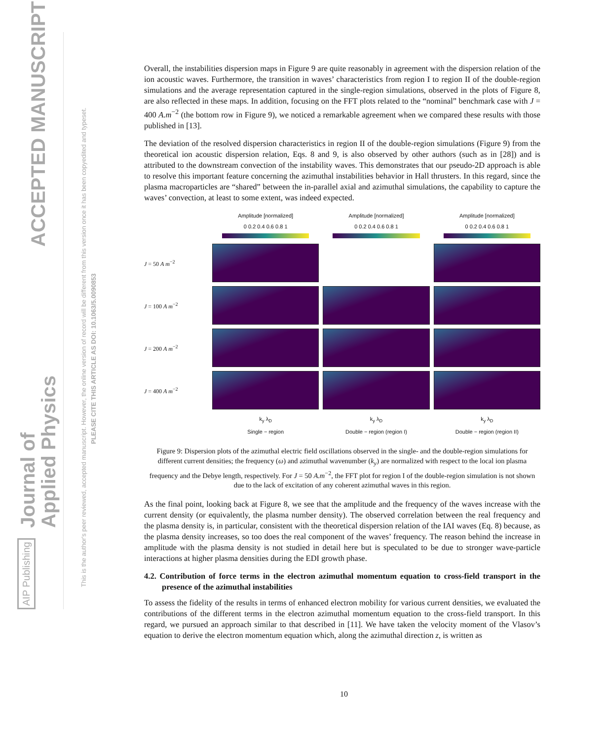ACCEPTED MANUSCRIPT
Journal of
Applied Physics
AIP Publishing
This is the author's peer reviewed, accepted manuscript. However, the online version of record will be different from this version once it has been copyedited and typeset.
PLEASE CITE THIS ARTICLE AS DOI: 10.1063/5.0090853
Overall, the instabilities dispersion maps in Figure 9 are quite reasonably in agreement with the dispersion relation of the ion acoustic waves. Furthermore, the transition in waves’ characteristics from region I to region II of the double-region simulations and the average representation captured in the single-region simulations, observed in the plots of Figure 8, are also reflected in these maps. In addition, focusing on the FFT plots related to the “nominal” benchmark case with J = 400 A.m<sup>−2</sup> (the bottom row in Figure 9), we noticed a remarkable agreement when we compared these results with those published in [13].
The deviation of the resolved dispersion characteristics in region II of the double-region simulations (Figure 9) from the theoretical ion acoustic dispersion relation, Eqs. 8 and 9, is also observed by other authors (such as in [28]) and is attributed to the downstream convection of the instability waves. This demonstrates that our pseudo-2D approach is able to resolve this important feature concerning the azimuthal instabilities behavior in Hall thrusters. In this regard, since the plasma macroparticles are “shared” between the in-parallel axial and azimuthal simulations, the capability to capture the waves’ convection, at least to some extent, was indeed expected.
Amplitude [normalized]
0 0.2 0.4 0.6 0.8 1
Amplitude [normalized]
0 0.2 0.4 0.6 0.8 1
Amplitude [normalized]
0 0.2 0.4 0.6 0.8 1
J = 50 A m<sup>−2</sup>
J = 100 A m<sup>−2</sup>
J = 200 A m<sup>−2</sup>
J = 400 A m<sup>−2</sup>
k<sub>y</sub> λ<sub>D</sub>
Single − region
k<sub>y</sub> λ<sub>D</sub>
Double − region (region I)
k<sub>y</sub> λ<sub>D</sub>
Double − region (region II)
Figure 9: Dispersion plots of the azimuthal electric field oscillations observed in the single- and the double-region simulations for different current densities; the frequency (ω) and azimuthal wavenumber (k<sub>y</sub>) are normalized with respect to the local ion plasma frequency and the Debye length, respectively. For J = 50 A.m<sup>−2</sup>, the FFT plot for region I of the double-region simulation is not shown due to the lack of excitation of any coherent azimuthal waves in this region.
As the final point, looking back at Figure 8, we see that the amplitude and the frequency of the waves increase with the current density (or equivalently, the plasma number density). The observed correlation between the real frequency and the plasma density is, in particular, consistent with the theoretical dispersion relation of the IAI waves (Eq. 8) because, as the plasma density increases, so too does the real component of the waves’ frequency. The reason behind the increase in amplitude with the plasma density is not studied in detail here but is speculated to be due to stronger wave-particle interactions at higher plasma densities during the EDI growth phase.
4.2. Contribution of force terms in the electron azimuthal momentum equation to cross-field transport in the presence of the azimuthal instabilities
To assess the fidelity of the results in terms of enhanced electron mobility for various current densities, we evaluated the contributions of the different terms in the electron azimuthal momentum equation to the cross-field transport. In this regard, we pursued an approach similar to that described in [11]. We have taken the velocity moment of the Vlasov’s equation to derive the electron momentum equation which, along the azimuthal direction z, is written as
10